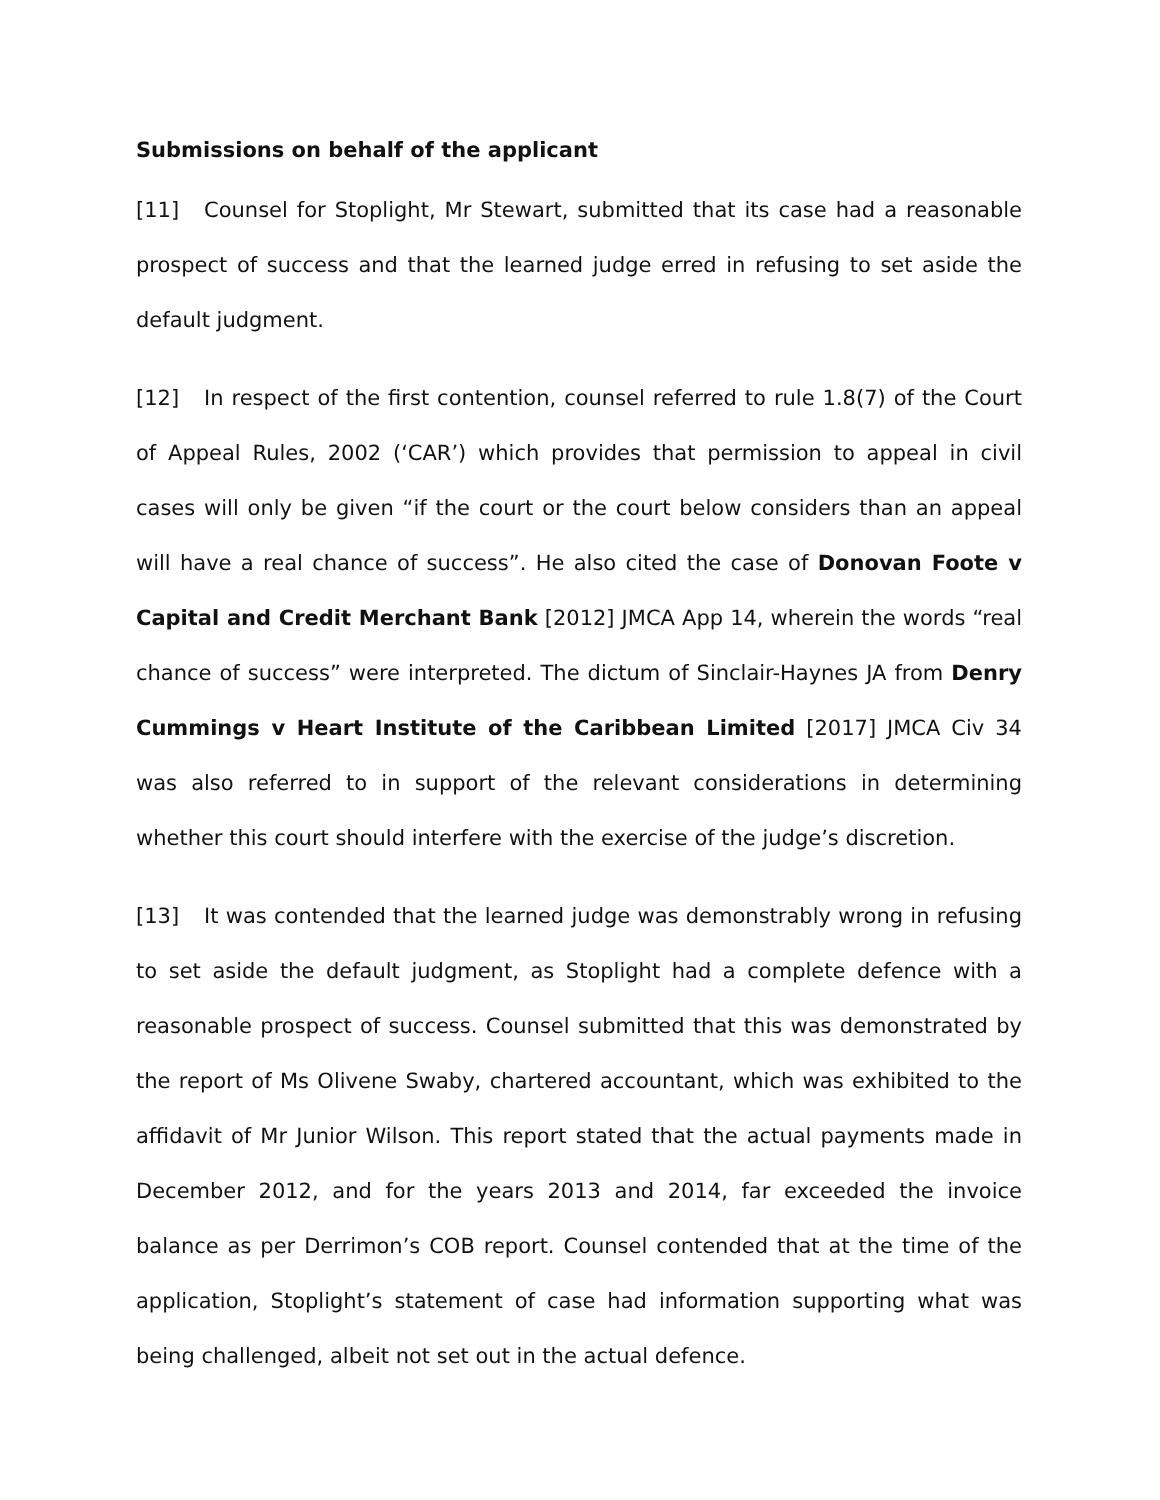Submissions on behalf of the applicant
[11] Counsel for Stoplight, Mr Stewart, submitted that its case had a reasonable prospect of success and that the learned judge erred in refusing to set aside the default judgment.
[12] In respect of the first contention, counsel referred to rule 1.8(7) of the Court of Appeal Rules, 2002 (‘CAR’) which provides that permission to appeal in civil cases will only be given “if the court or the court below considers than an appeal will have a real chance of success”. He also cited the case of Donovan Foote v Capital and Credit Merchant Bank [2012] JMCA App 14, wherein the words “real chance of success” were interpreted. The dictum of Sinclair-Haynes JA from Denry Cummings v Heart Institute of the Caribbean Limited [2017] JMCA Civ 34 was also referred to in support of the relevant considerations in determining whether this court should interfere with the exercise of the judge’s discretion.
[13] It was contended that the learned judge was demonstrably wrong in refusing to set aside the default judgment, as Stoplight had a complete defence with a reasonable prospect of success. Counsel submitted that this was demonstrated by the report of Ms Olivene Swaby, chartered accountant, which was exhibited to the affidavit of Mr Junior Wilson. This report stated that the actual payments made in December 2012, and for the years 2013 and 2014, far exceeded the invoice balance as per Derrimon’s COB report. Counsel contended that at the time of the application, Stoplight’s statement of case had information supporting what was being challenged, albeit not set out in the actual defence.